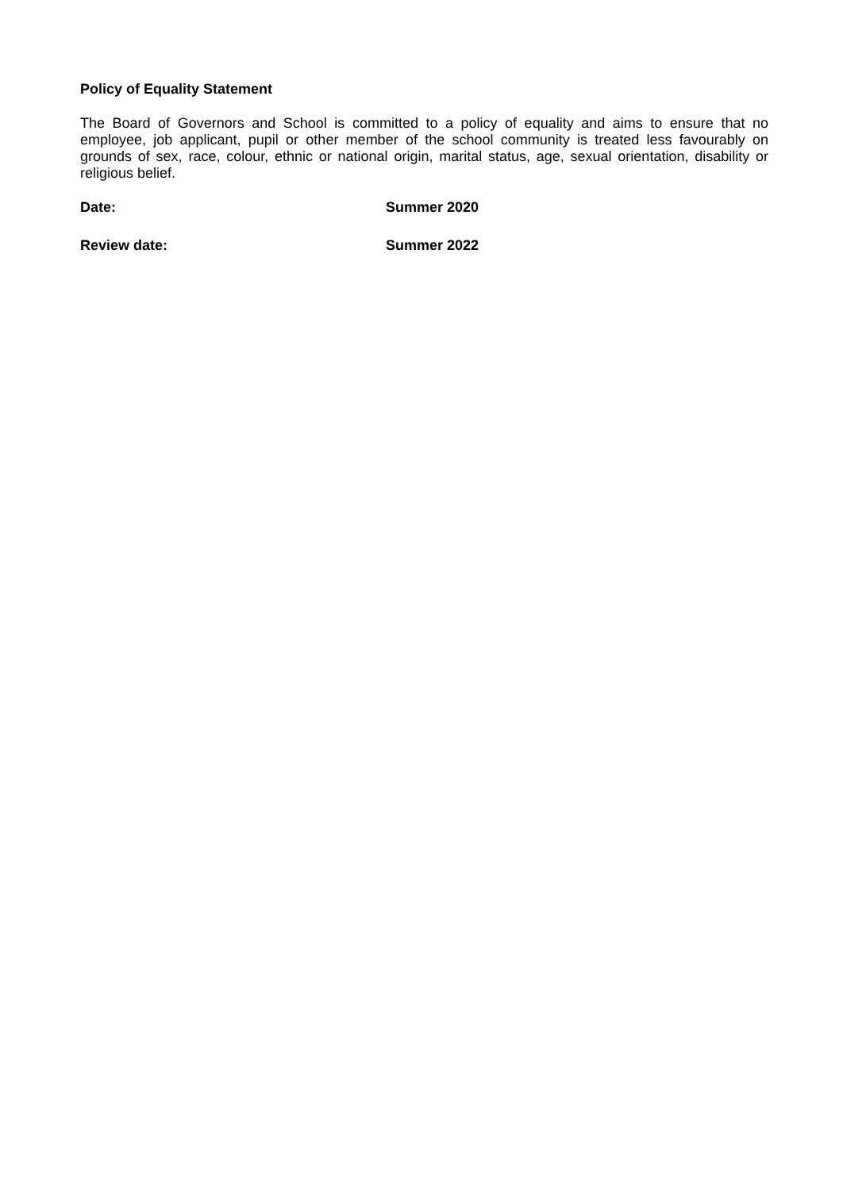Policy of Equality Statement
The Board of Governors and School is committed to a policy of equality and aims to ensure that no employee, job applicant, pupil or other member of the school community is treated less favourably on grounds of sex, race, colour, ethnic or national origin, marital status, age, sexual orientation, disability or religious belief.
Date: Summer 2020
Review date: Summer 2022